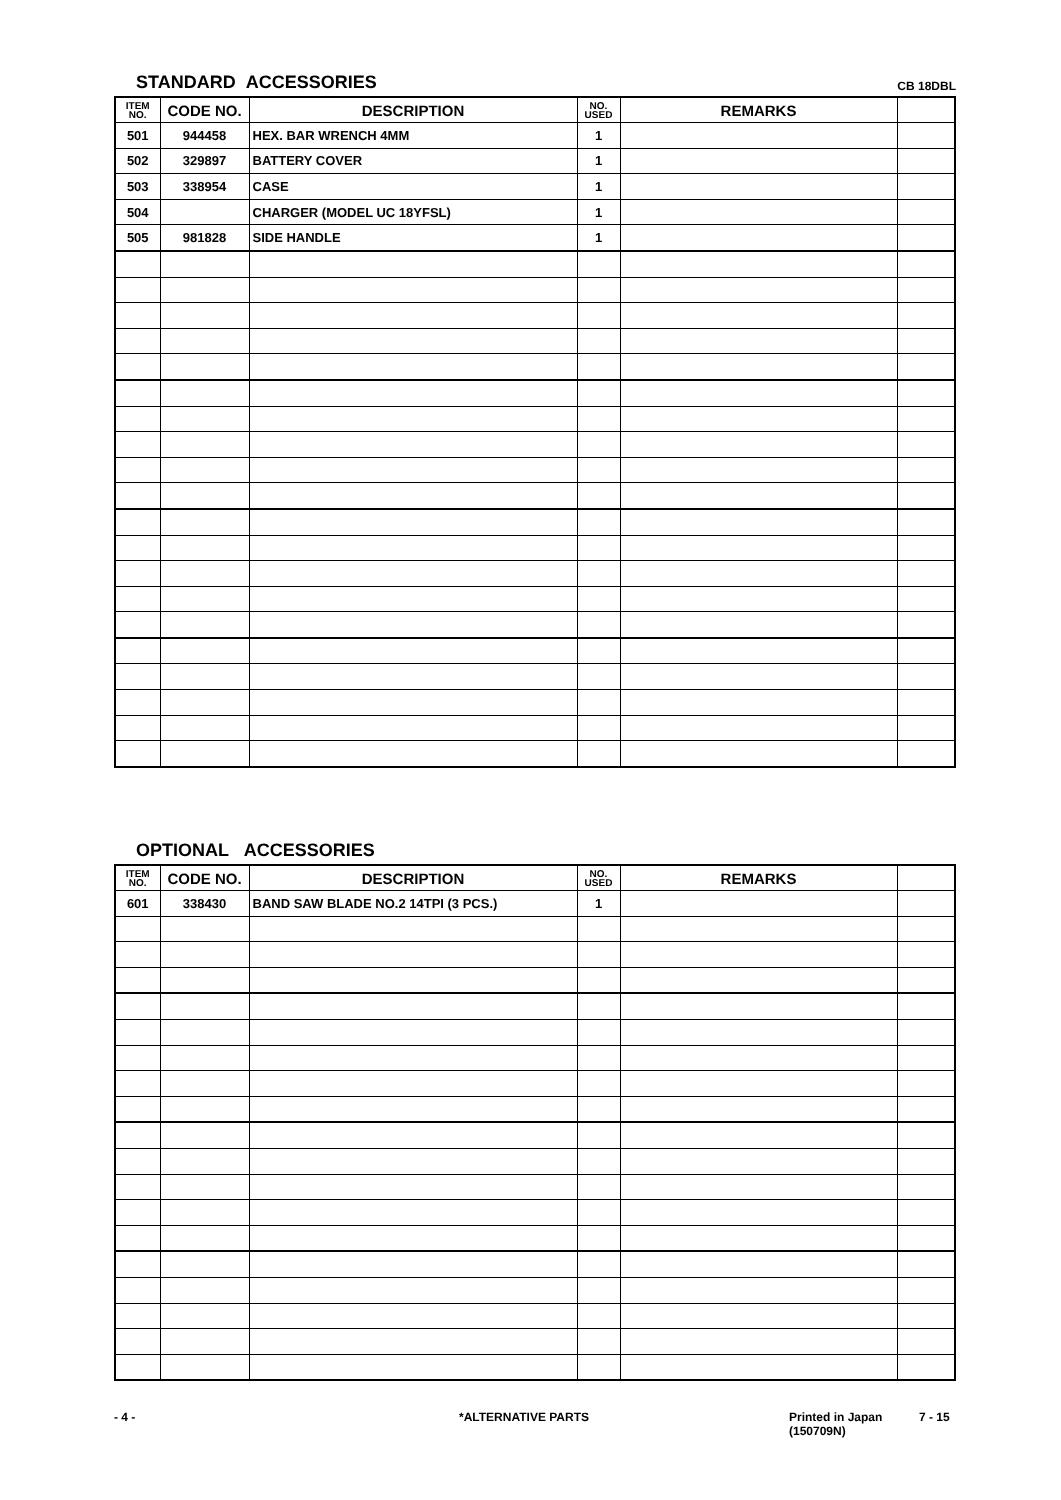STANDARD ACCESSORIES
CB 18DBL
| ITEM NO. | CODE NO. | DESCRIPTION | NO. USED | REMARKS | |
| --- | --- | --- | --- | --- | --- |
| 501 | 944458 | HEX. BAR WRENCH 4MM | 1 | | |
| 502 | 329897 | BATTERY COVER | 1 | | |
| 503 | 338954 | CASE | 1 | | |
| 504 | | CHARGER (MODEL UC 18YFSL) | 1 | | |
| 505 | 981828 | SIDE HANDLE | 1 | | |
OPTIONAL ACCESSORIES
| ITEM NO. | CODE NO. | DESCRIPTION | NO. USED | REMARKS | |
| --- | --- | --- | --- | --- | --- |
| 601 | 338430 | BAND SAW BLADE NO.2 14TPI (3 PCS.) | 1 | | |
- 4 - *ALTERNATIVE PARTS Printed in Japan
(150709N)
7 - 15